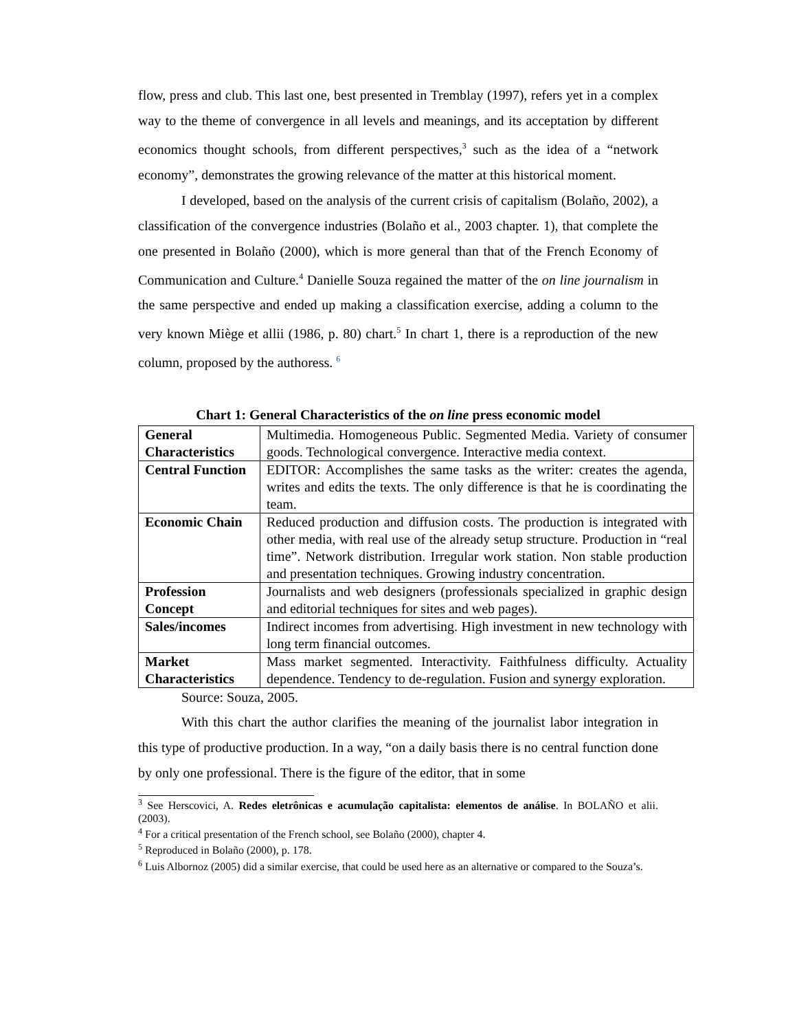flow, press and club. This last one, best presented in Tremblay (1997), refers yet in a complex way to the theme of convergence in all levels and meanings, and its acceptation by different economics thought schools, from different perspectives,<sup>3</sup> such as the idea of a “network economy”, demonstrates the growing relevance of the matter at this historical moment.
I developed, based on the analysis of the current crisis of capitalism (Bolaño, 2002), a classification of the convergence industries (Bolaño et al., 2003 chapter. 1), that complete the one presented in Bolaño (2000), which is more general than that of the French Economy of Communication and Culture.<sup>4</sup> Danielle Souza regained the matter of the on line journalism in the same perspective and ended up making a classification exercise, adding a column to the very known Miège et allii (1986, p. 80) chart.<sup>5</sup> In chart 1, there is a reproduction of the new column, proposed by the authoress. <sup>6</sup>
Chart 1: General Characteristics of the on line press economic model
| General Characteristics | Multimedia. Homogeneous Public. Segmented Media. Variety of consumer goods. Technological convergence. Interactive media context. |
| Central Function | EDITOR: Accomplishes the same tasks as the writer: creates the agenda, writes and edits the texts. The only difference is that he is coordinating the team. |
| Economic Chain | Reduced production and diffusion costs. The production is integrated with other media, with real use of the already setup structure. Production in “real time”. Network distribution. Irregular work station. Non stable production and presentation techniques. Growing industry concentration. |
| Profession Concept | Journalists and web designers (professionals specialized in graphic design and editorial techniques for sites and web pages). |
| Sales/incomes | Indirect incomes from advertising. High investment in new technology with long term financial outcomes. |
| Market Characteristics | Mass market segmented. Interactivity. Faithfulness difficulty. Actuality dependence. Tendency to de-regulation. Fusion and synergy exploration. |
Source: Souza, 2005.
With this chart the author clarifies the meaning of the journalist labor integration in this type of productive production. In a way, “on a daily basis there is no central function done by only one professional. There is the figure of the editor, that in some
<sup>3</sup> See Herscovici, A. Redes eletrônicas e acumulação capitalista: elementos de análise. In BOLAÑO et alii. (2003).
<sup>4</sup> For a critical presentation of the French school, see Bolaño (2000), chapter 4.
<sup>5</sup> Reproduced in Bolaño (2000), p. 178.
<sup>6</sup> Luis Albornoz (2005) did a similar exercise, that could be used here as an alternative or compared to the Souza’s.